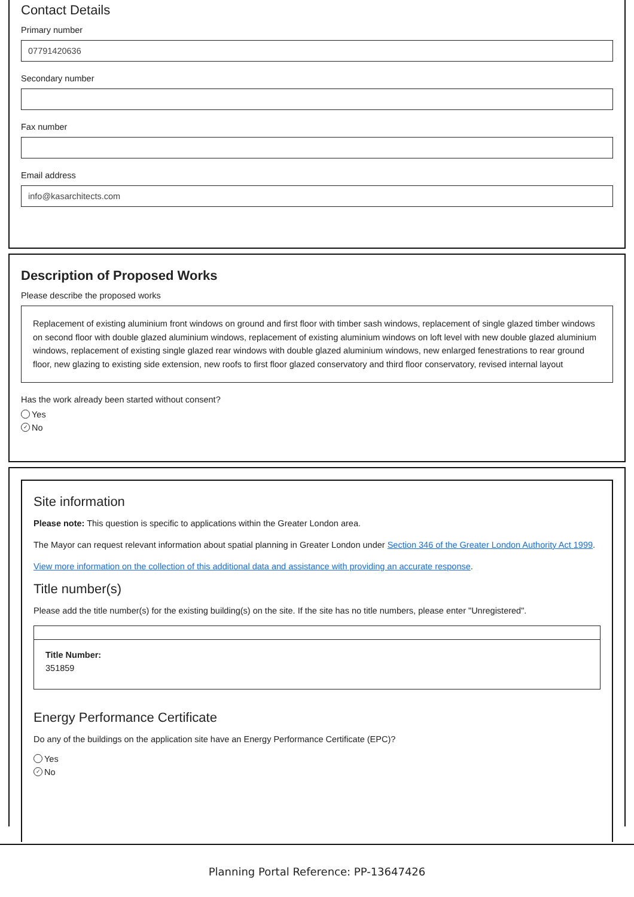Contact Details
Primary number
07791420636
Secondary number
Fax number
Email address
info@kasarchitects.com
Description of Proposed Works
Please describe the proposed works
Replacement of existing aluminium front windows on ground and first floor with timber sash windows, replacement of single glazed timber windows on second floor with double glazed aluminium windows, replacement of existing aluminium windows on loft level with new double glazed aluminium windows, replacement of existing single glazed rear windows with double glazed aluminium windows, new enlarged fenestrations to rear ground floor, new glazing to existing side extension, new roofs to first floor glazed conservatory and third floor conservatory, revised internal layout
Has the work already been started without consent?
Yes
✓ No
Site information
Please note: This question is specific to applications within the Greater London area.
The Mayor can request relevant information about spatial planning in Greater London under Section 346 of the Greater London Authority Act 1999.
View more information on the collection of this additional data and assistance with providing an accurate response.
Title number(s)
Please add the title number(s) for the existing building(s) on the site. If the site has no title numbers, please enter "Unregistered".
Title Number:
351859
Energy Performance Certificate
Do any of the buildings on the application site have an Energy Performance Certificate (EPC)?
Yes
✓ No
Planning Portal Reference: PP-13647426